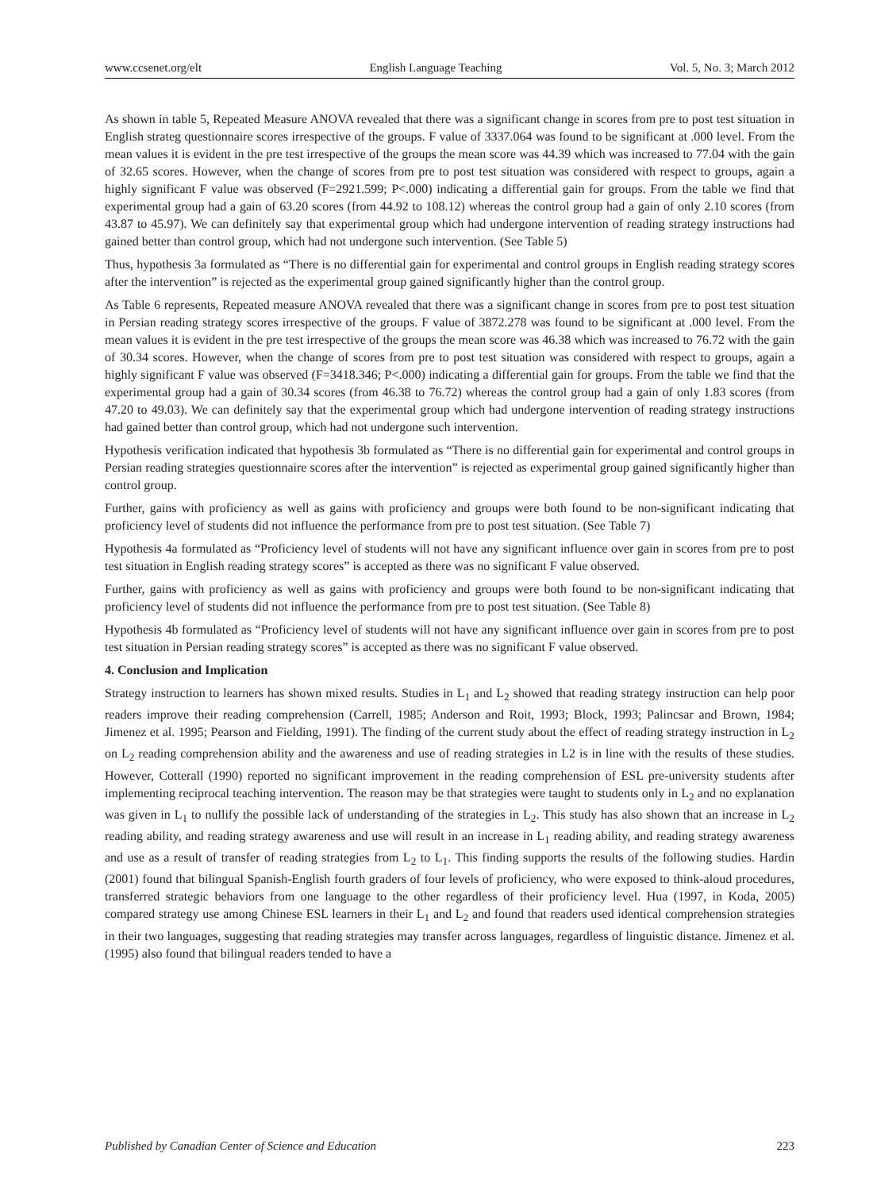www.ccsenet.org/elt English Language Teaching Vol. 5, No. 3; March 2012
As shown in table 5, Repeated Measure ANOVA revealed that there was a significant change in scores from pre to post test situation in English strateg questionnaire scores irrespective of the groups. F value of 3337.064 was found to be significant at .000 level. From the mean values it is evident in the pre test irrespective of the groups the mean score was 44.39 which was increased to 77.04 with the gain of 32.65 scores. However, when the change of scores from pre to post test situation was considered with respect to groups, again a highly significant F value was observed (F=2921.599; P<.000) indicating a differential gain for groups. From the table we find that experimental group had a gain of 63.20 scores (from 44.92 to 108.12) whereas the control group had a gain of only 2.10 scores (from 43.87 to 45.97). We can definitely say that experimental group which had undergone intervention of reading strategy instructions had gained better than control group, which had not undergone such intervention. (See Table 5)
Thus, hypothesis 3a formulated as “There is no differential gain for experimental and control groups in English reading strategy scores after the intervention” is rejected as the experimental group gained significantly higher than the control group.
As Table 6 represents, Repeated measure ANOVA revealed that there was a significant change in scores from pre to post test situation in Persian reading strategy scores irrespective of the groups. F value of 3872.278 was found to be significant at .000 level. From the mean values it is evident in the pre test irrespective of the groups the mean score was 46.38 which was increased to 76.72 with the gain of 30.34 scores. However, when the change of scores from pre to post test situation was considered with respect to groups, again a highly significant F value was observed (F=3418.346; P<.000) indicating a differential gain for groups. From the table we find that the experimental group had a gain of 30.34 scores (from 46.38 to 76.72) whereas the control group had a gain of only 1.83 scores (from 47.20 to 49.03). We can definitely say that the experimental group which had undergone intervention of reading strategy instructions had gained better than control group, which had not undergone such intervention.
Hypothesis verification indicated that hypothesis 3b formulated as “There is no differential gain for experimental and control groups in Persian reading strategies questionnaire scores after the intervention” is rejected as experimental group gained significantly higher than control group.
Further, gains with proficiency as well as gains with proficiency and groups were both found to be non-significant indicating that proficiency level of students did not influence the performance from pre to post test situation. (See Table 7)
Hypothesis 4a formulated as “Proficiency level of students will not have any significant influence over gain in scores from pre to post test situation in English reading strategy scores” is accepted as there was no significant F value observed.
Further, gains with proficiency as well as gains with proficiency and groups were both found to be non-significant indicating that proficiency level of students did not influence the performance from pre to post test situation. (See Table 8)
Hypothesis 4b formulated as “Proficiency level of students will not have any significant influence over gain in scores from pre to post test situation in Persian reading strategy scores” is accepted as there was no significant F value observed.
4. Conclusion and Implication
Strategy instruction to learners has shown mixed results. Studies in L<sub>1</sub> and L<sub>2</sub> showed that reading strategy instruction can help poor readers improve their reading comprehension (Carrell, 1985; Anderson and Roit, 1993; Block, 1993; Palincsar and Brown, 1984; Jimenez et al. 1995; Pearson and Fielding, 1991). The finding of the current study about the effect of reading strategy instruction in L<sub>2</sub> on L<sub>2</sub> reading comprehension ability and the awareness and use of reading strategies in L2 is in line with the results of these studies. However, Cotterall (1990) reported no significant improvement in the reading comprehension of ESL pre-university students after implementing reciprocal teaching intervention. The reason may be that strategies were taught to students only in L<sub>2</sub> and no explanation was given in L<sub>1</sub> to nullify the possible lack of understanding of the strategies in L<sub>2</sub>. This study has also shown that an increase in L<sub>2</sub> reading ability, and reading strategy awareness and use will result in an increase in L<sub>1</sub> reading ability, and reading strategy awareness and use as a result of transfer of reading strategies from L<sub>2</sub> to L<sub>1</sub>. This finding supports the results of the following studies. Hardin (2001) found that bilingual Spanish-English fourth graders of four levels of proficiency, who were exposed to think-aloud procedures, transferred strategic behaviors from one language to the other regardless of their proficiency level. Hua (1997, in Koda, 2005) compared strategy use among Chinese ESL learners in their L<sub>1</sub> and L<sub>2</sub> and found that readers used identical comprehension strategies in their two languages, suggesting that reading strategies may transfer across languages, regardless of linguistic distance. Jimenez et al. (1995) also found that bilingual readers tended to have a
Published by Canadian Center of Science and Education 223